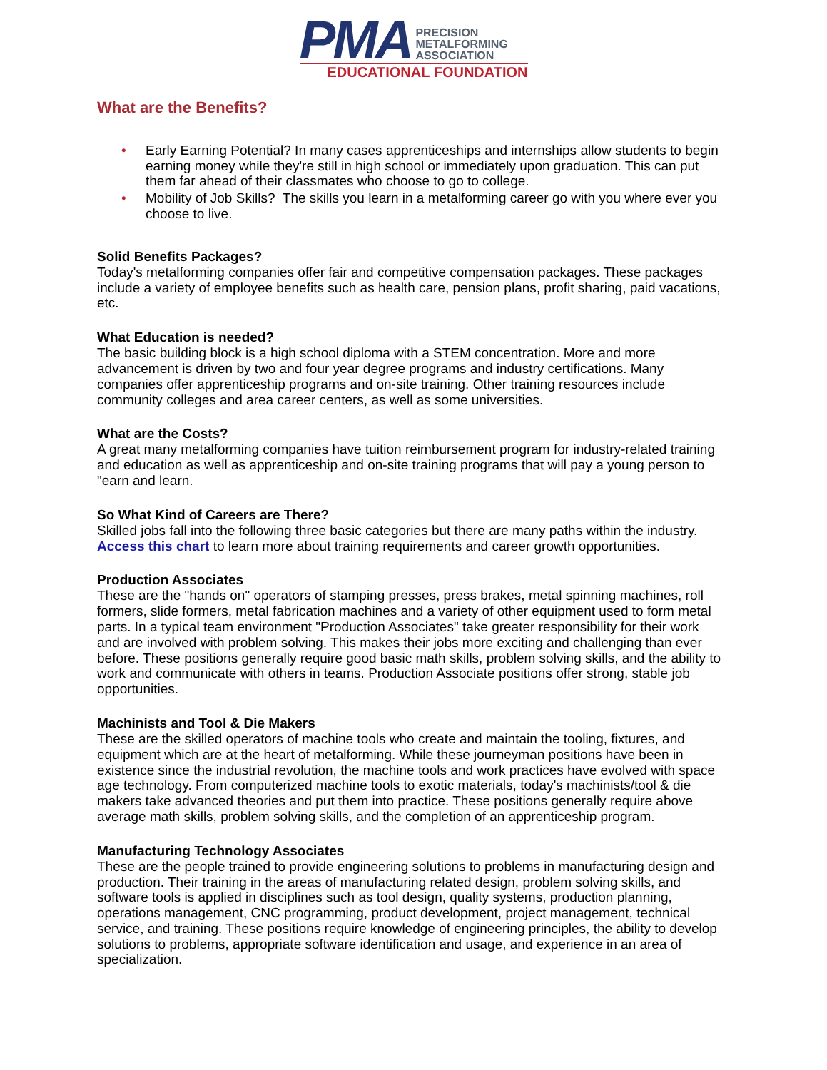PMA
PRECISION
METALFORMING
ASSOCIATION
EDUCATIONAL FOUNDATION
What are the Benefits?
• Early Earning Potential? In many cases apprenticeships and internships allow students to begin earning money while they're still in high school or immediately upon graduation. This can put them far ahead of their classmates who choose to go to college.
• Mobility of Job Skills? The skills you learn in a metalforming career go with you where ever you choose to live.
Solid Benefits Packages?
Today's metalforming companies offer fair and competitive compensation packages. These packages include a variety of employee benefits such as health care, pension plans, profit sharing, paid vacations, etc.
What Education is needed?
The basic building block is a high school diploma with a STEM concentration. More and more advancement is driven by two and four year degree programs and industry certifications. Many companies offer apprenticeship programs and on-site training. Other training resources include community colleges and area career centers, as well as some universities.
What are the Costs?
A great many metalforming companies have tuition reimbursement program for industry-related training and education as well as apprenticeship and on-site training programs that will pay a young person to "earn and learn.
So What Kind of Careers are There?
Skilled jobs fall into the following three basic categories but there are many paths within the industry. Access this chart to learn more about training requirements and career growth opportunities.
Production Associates
These are the "hands on" operators of stamping presses, press brakes, metal spinning machines, roll formers, slide formers, metal fabrication machines and a variety of other equipment used to form metal parts. In a typical team environment "Production Associates" take greater responsibility for their work and are involved with problem solving. This makes their jobs more exciting and challenging than ever before. These positions generally require good basic math skills, problem solving skills, and the ability to work and communicate with others in teams. Production Associate positions offer strong, stable job opportunities.
Machinists and Tool & Die Makers
These are the skilled operators of machine tools who create and maintain the tooling, fixtures, and equipment which are at the heart of metalforming. While these journeyman positions have been in existence since the industrial revolution, the machine tools and work practices have evolved with space age technology. From computerized machine tools to exotic materials, today's machinists/tool & die makers take advanced theories and put them into practice. These positions generally require above average math skills, problem solving skills, and the completion of an apprenticeship program.
Manufacturing Technology Associates
These are the people trained to provide engineering solutions to problems in manufacturing design and production. Their training in the areas of manufacturing related design, problem solving skills, and software tools is applied in disciplines such as tool design, quality systems, production planning, operations management, CNC programming, product development, project management, technical service, and training. These positions require knowledge of engineering principles, the ability to develop solutions to problems, appropriate software identification and usage, and experience in an area of specialization.